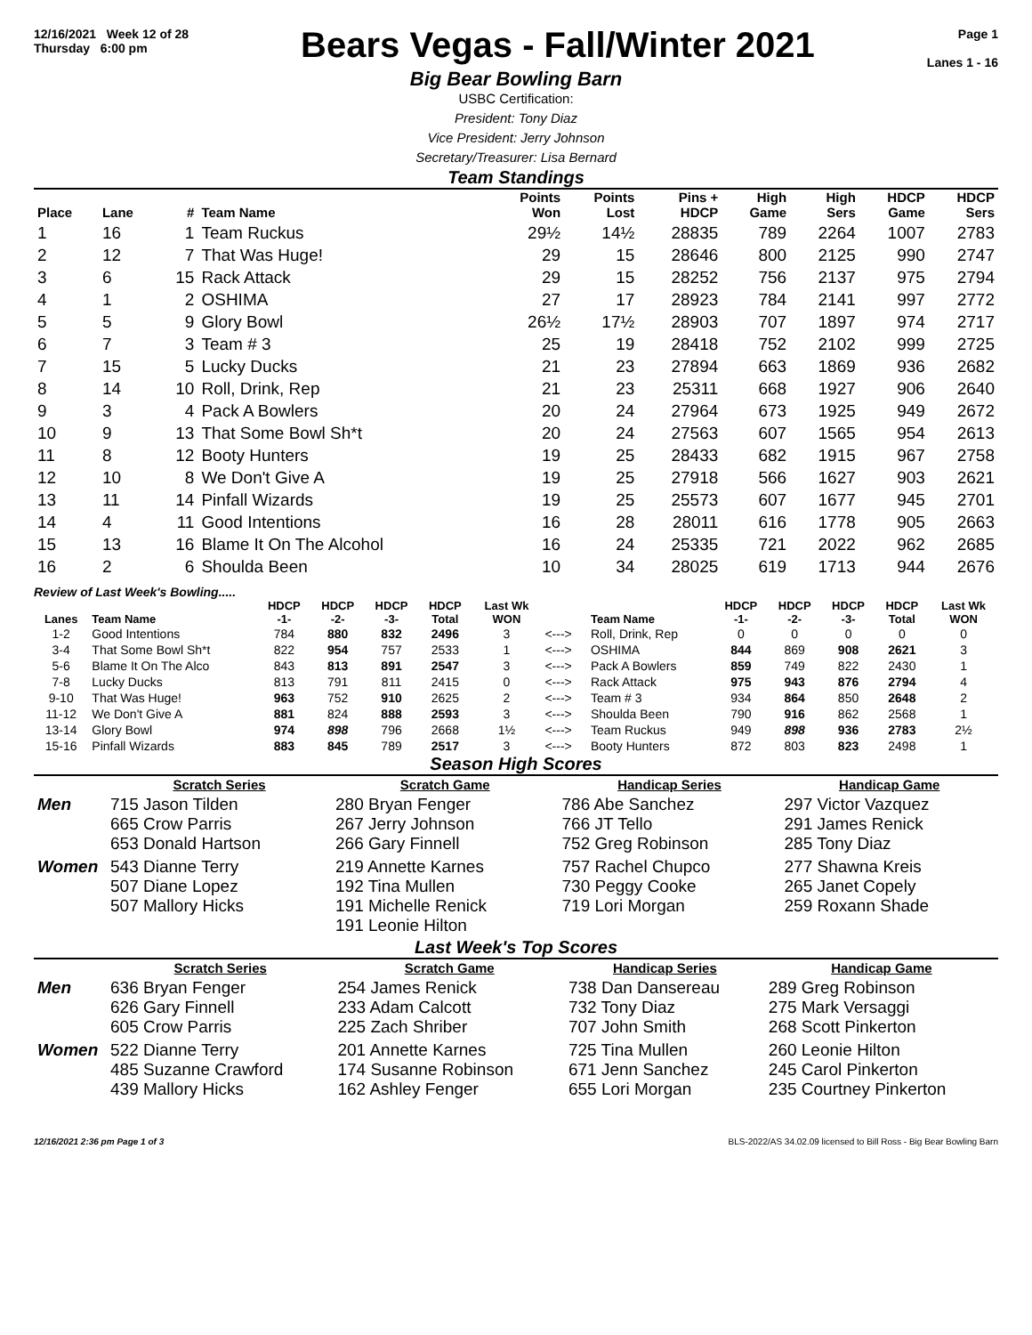12/16/2021 Week 12 of 28
Thursday 6:00 pm
Bears Vegas - Fall/Winter 2021
Page 1
Lanes 1 - 16
Big Bear Bowling Barn
USBC Certification:
President: Tony Diaz
Vice President: Jerry Johnson
Secretary/Treasurer: Lisa Bernard
Team Standings
| Place | Lane | # | Team Name | Points Won | Points Lost | Pins + HDCP | High Game | High Sers | HDCP Game | HDCP Sers |
| --- | --- | --- | --- | --- | --- | --- | --- | --- | --- | --- |
| 1 | 16 | 1 | Team Ruckus | 29½ | 14½ | 28835 | 789 | 2264 | 1007 | 2783 |
| 2 | 12 | 7 | That Was Huge! | 29 | 15 | 28646 | 800 | 2125 | 990 | 2747 |
| 3 | 6 | 15 | Rack Attack | 29 | 15 | 28252 | 756 | 2137 | 975 | 2794 |
| 4 | 1 | 2 | OSHIMA | 27 | 17 | 28923 | 784 | 2141 | 997 | 2772 |
| 5 | 5 | 9 | Glory Bowl | 26½ | 17½ | 28903 | 707 | 1897 | 974 | 2717 |
| 6 | 7 | 3 | Team # 3 | 25 | 19 | 28418 | 752 | 2102 | 999 | 2725 |
| 7 | 15 | 5 | Lucky Ducks | 21 | 23 | 27894 | 663 | 1869 | 936 | 2682 |
| 8 | 14 | 10 | Roll, Drink, Rep | 21 | 23 | 25311 | 668 | 1927 | 906 | 2640 |
| 9 | 3 | 4 | Pack A Bowlers | 20 | 24 | 27964 | 673 | 1925 | 949 | 2672 |
| 10 | 9 | 13 | That Some Bowl Sh*t | 20 | 24 | 27563 | 607 | 1565 | 954 | 2613 |
| 11 | 8 | 12 | Booty Hunters | 19 | 25 | 28433 | 682 | 1915 | 967 | 2758 |
| 12 | 10 | 8 | We Don't Give A | 19 | 25 | 27918 | 566 | 1627 | 903 | 2621 |
| 13 | 11 | 14 | Pinfall Wizards | 19 | 25 | 25573 | 607 | 1677 | 945 | 2701 |
| 14 | 4 | 11 | Good Intentions | 16 | 28 | 28011 | 616 | 1778 | 905 | 2663 |
| 15 | 13 | 16 | Blame It On The Alcohol | 16 | 24 | 25335 | 721 | 2022 | 962 | 2685 |
| 16 | 2 | 6 | Shoulda Been | 10 | 34 | 28025 | 619 | 1713 | 944 | 2676 |
Review of Last Week's Bowling.....
| Lanes | Team Name | HDCP -1- | HDCP -2- | HDCP -3- | HDCP Total | Last Wk WON | | Team Name | HDCP -1- | HDCP -2- | HDCP -3- | HDCP Total | Last Wk WON |
| --- | --- | --- | --- | --- | --- | --- | --- | --- | --- | --- | --- | --- | --- |
| 1-2 | Good Intentions | 784 | 880 | 832 | 2496 | 3 | <---> | Roll, Drink, Rep | 0 | 0 | 0 | 0 | 0 |
| 3-4 | That Some Bowl Sh*t | 822 | 954 | 757 | 2533 | 1 | <---> | OSHIMA | 844 | 869 | 908 | 2621 | 3 |
| 5-6 | Blame It On The Alco | 843 | 813 | 891 | 2547 | 3 | <---> | Pack A Bowlers | 859 | 749 | 822 | 2430 | 1 |
| 7-8 | Lucky Ducks | 813 | 791 | 811 | 2415 | 0 | <---> | Rack Attack | 975 | 943 | 876 | 2794 | 4 |
| 9-10 | That Was Huge! | 963 | 752 | 910 | 2625 | 2 | <---> | Team # 3 | 934 | 864 | 850 | 2648 | 2 |
| 11-12 | We Don't Give A | 881 | 824 | 888 | 2593 | 3 | <---> | Shoulda Been | 790 | 916 | 862 | 2568 | 1 |
| 13-14 | Glory Bowl | 974 | 898 | 796 | 2668 | 1½ | <---> | Team Ruckus | 949 | 898 | 936 | 2783 | 2½ |
| 15-16 | Pinfall Wizards | 883 | 845 | 789 | 2517 | 3 | <---> | Booty Hunters | 872 | 803 | 823 | 2498 | 1 |
Season High Scores
| | Scratch Series | Scratch Game | Handicap Series | Handicap Game |
| --- | --- | --- | --- | --- |
| Men | 715 Jason Tilden 665 Crow Parris 653 Donald Hartson | 280 Bryan Fenger 267 Jerry Johnson 266 Gary Finnell | 786 Abe Sanchez 766 JT Tello 752 Greg Robinson | 297 Victor Vazquez 291 James Renick 285 Tony Diaz |
| Women | 543 Dianne Terry 507 Diane Lopez 507 Mallory Hicks | 219 Annette Karnes 192 Tina Mullen 191 Michelle Renick 191 Leonie Hilton | 757 Rachel Chupco 730 Peggy Cooke 719 Lori Morgan | 277 Shawna Kreis 265 Janet Copely 259 Roxann Shade |
Last Week's Top Scores
| | Scratch Series | Scratch Game | Handicap Series | Handicap Game |
| --- | --- | --- | --- | --- |
| Men | 636 Bryan Fenger 626 Gary Finnell 605 Crow Parris | 254 James Renick 233 Adam Calcott 225 Zach Shriber | 738 Dan Dansereau 732 Tony Diaz 707 John Smith | 289 Greg Robinson 275 Mark Versaggi 268 Scott Pinkerton |
| Women | 522 Dianne Terry 485 Suzanne Crawford 439 Mallory Hicks | 201 Annette Karnes 174 Susanne Robinson 162 Ashley Fenger | 725 Tina Mullen 671 Jenn Sanchez 655 Lori Morgan | 260 Leonie Hilton 245 Carol Pinkerton 235 Courtney Pinkerton |
12/16/2021 2:36 pm Page 1 of 3 BLS-2022/AS 34.02.09 licensed to Bill Ross - Big Bear Bowling Barn